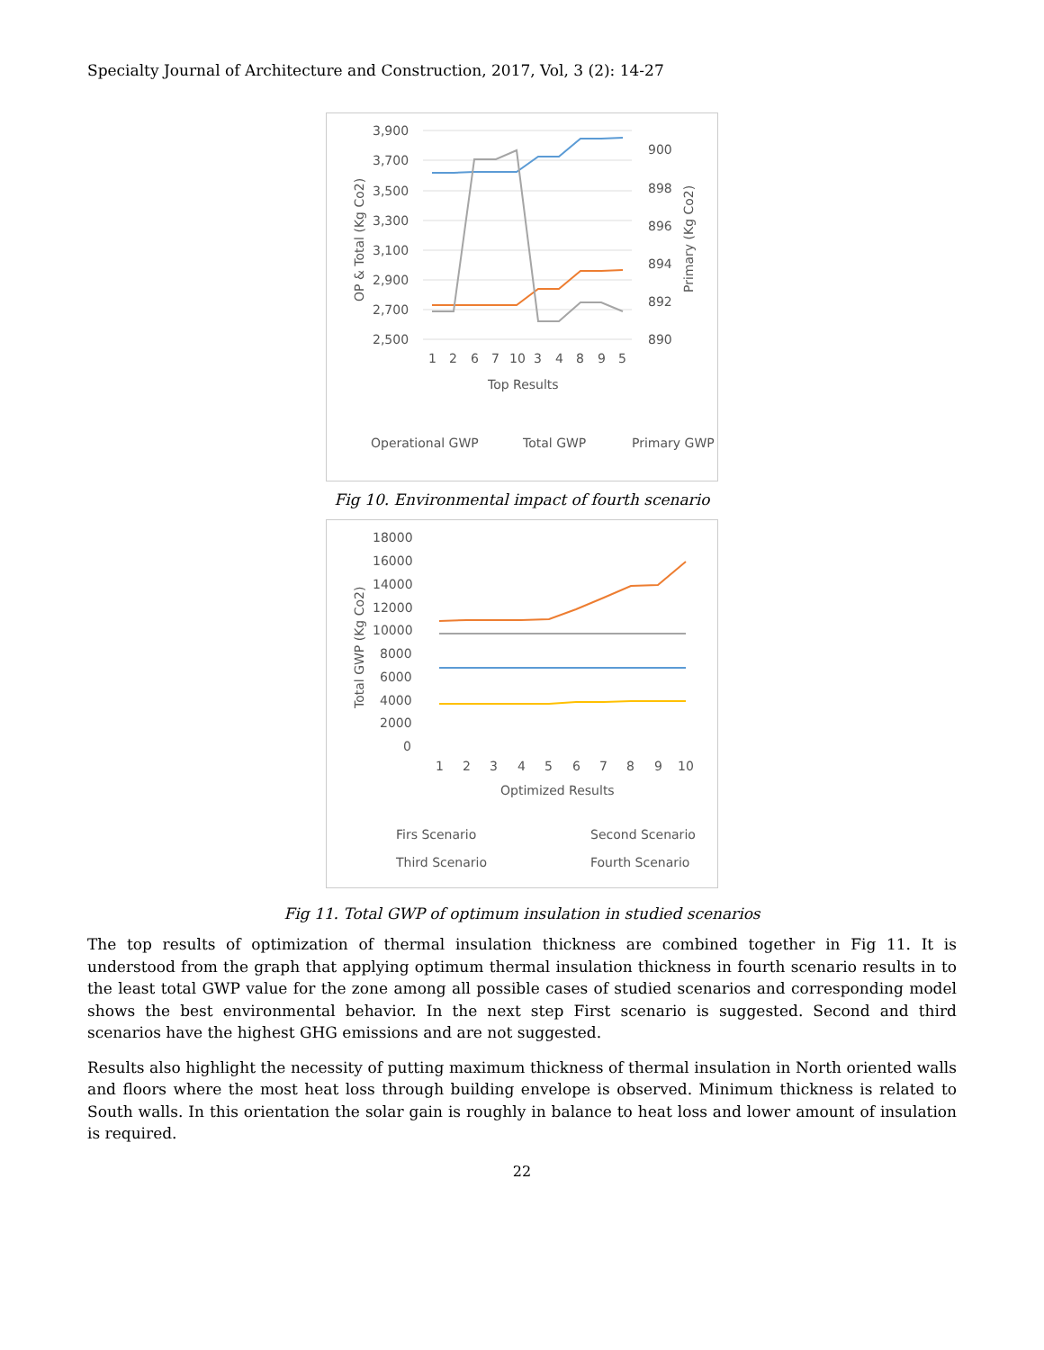Specialty Journal of Architecture and Construction, 2017, Vol, 3 (2): 14-27
3,900
3,700
3,500
3,300
3,100
2,900
2,700
2,500
900
898
896
894
892
890
OP & Total (Kg Co2)
Primary (Kg Co2)
1
2
6
7
10
3
4
8
9
5
Top Results
Operational GWP
Total GWP
Primary GWP
Fig 10. Environmental impact of fourth scenario
18000
16000
14000
12000
10000
8000
6000
4000
2000
0
Total GWP (Kg Co2)
1
2
3
4
5
6
7
8
9
10
Optimized Results
Firs Scenario
Second Scenario
Third Scenario
Fourth Scenario
Fig 11. Total GWP of optimum insulation in studied scenarios
The top results of optimization of thermal insulation thickness are combined together in Fig 11. It is understood from the graph that applying optimum thermal insulation thickness in fourth scenario results in to the least total GWP value for the zone among all possible cases of studied scenarios and corresponding model shows the best environmental behavior. In the next step First scenario is suggested. Second and third scenarios have the highest GHG emissions and are not suggested.
Results also highlight the necessity of putting maximum thickness of thermal insulation in North oriented walls and floors where the most heat loss through building envelope is observed. Minimum thickness is related to South walls. In this orientation the solar gain is roughly in balance to heat loss and lower amount of insulation is required.
22